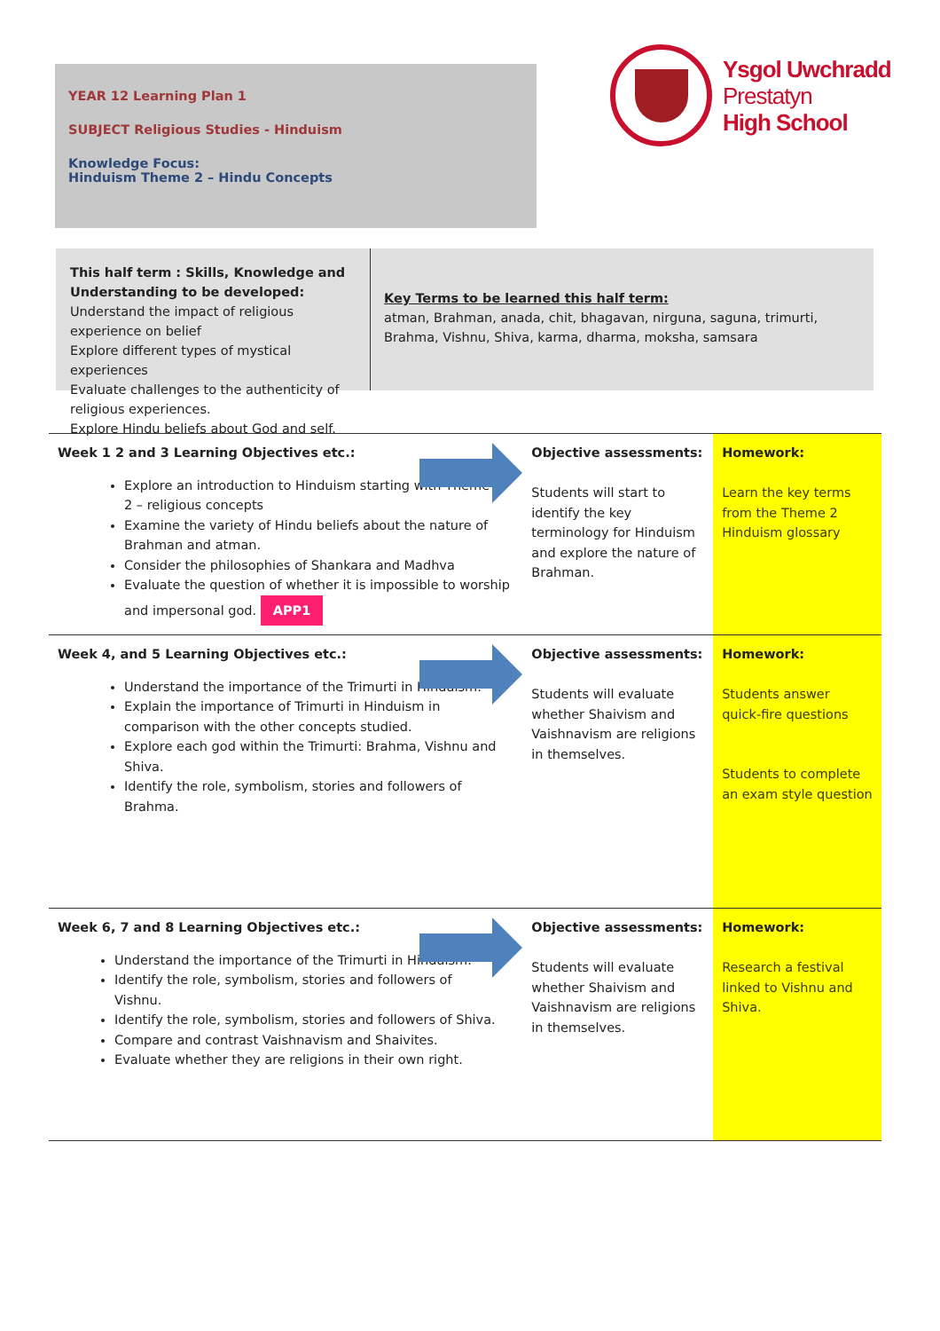YEAR 12 Learning Plan 1
SUBJECT Religious Studies - Hinduism
Knowledge Focus:
Hinduism Theme 2 – Hindu Concepts
Ysgol Uwchradd
Prestatyn
High School
This half term : Skills, Knowledge and Understanding to be developed:
Understand the impact of religious experience on belief
Explore different types of mystical experiences
Evaluate challenges to the authenticity of religious experiences.
Explore Hindu beliefs about God and self.
Key Terms to be learned this half term:
atman, Brahman, anada, chit, bhagavan, nirguna, saguna, trimurti, Brahma, Vishnu, Shiva, karma, dharma, moksha, samsara
| Week 1 2 and 3 Learning Objectives etc.: Explore an introduction to Hinduism starting with Theme 2 – religious concepts Examine the variety of Hindu beliefs about the nature of Brahman and atman. Consider the philosophies of Shankara and Madhva Evaluate the question of whether it is impossible to worship and impersonal god. APP1 | Objective assessments: Students will start to identify the key terminology for Hinduism and explore the nature of Brahman. | Homework: Learn the key terms from the Theme 2 Hinduism glossary |
| Week 4, and 5 Learning Objectives etc.: Understand the importance of the Trimurti in Hinduism. Explain the importance of Trimurti in Hinduism in comparison with the other concepts studied. Explore each god within the Trimurti: Brahma, Vishnu and Shiva. Identify the role, symbolism, stories and followers of Brahma. | Objective assessments: Students will evaluate whether Shaivism and Vaishnavism are religions in themselves. | Homework: Students answer quick-fire questions Students to complete an exam style question |
| Week 6, 7 and 8 Learning Objectives etc.: Understand the importance of the Trimurti in Hinduism. Identify the role, symbolism, stories and followers of Vishnu. Identify the role, symbolism, stories and followers of Shiva. Compare and contrast Vaishnavism and Shaivites. Evaluate whether they are religions in their own right. | Objective assessments: Students will evaluate whether Shaivism and Vaishnavism are religions in themselves. | Homework: Research a festival linked to Vishnu and Shiva. |